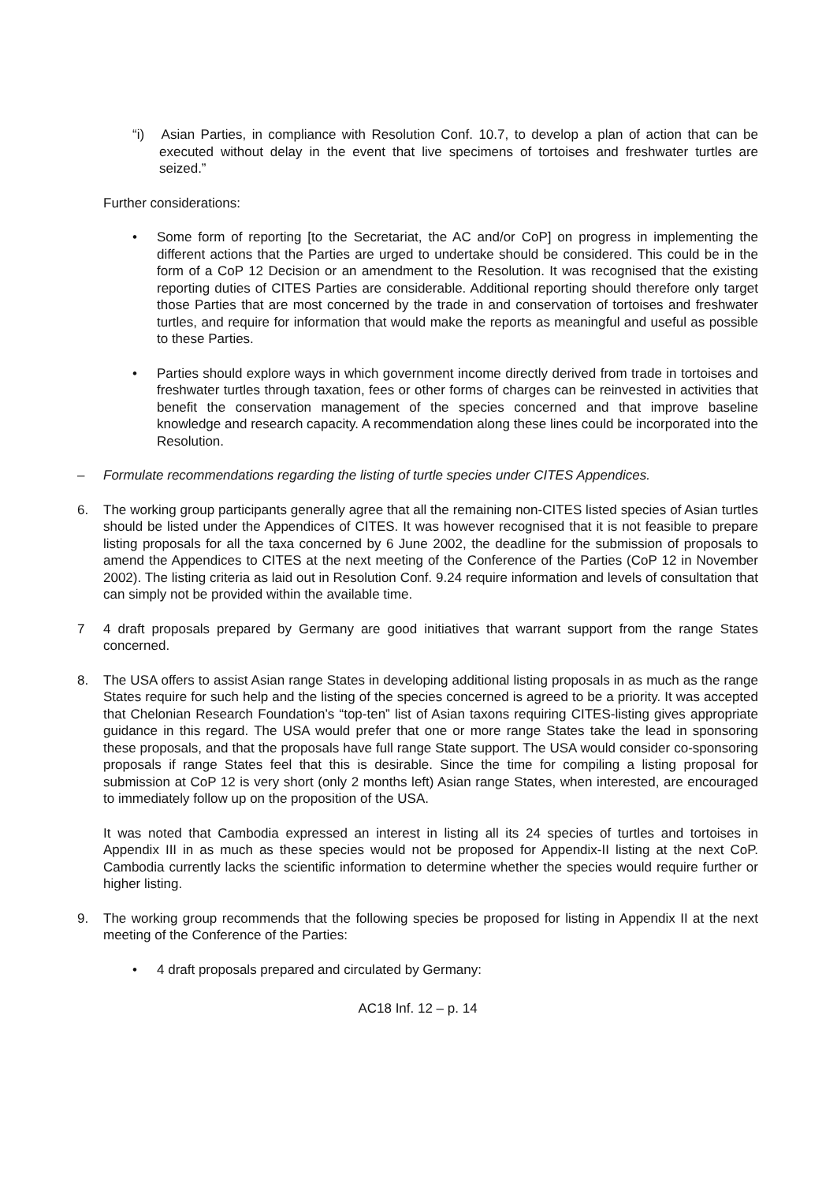“i) Asian Parties, in compliance with Resolution Conf. 10.7, to develop a plan of action that can be executed without delay in the event that live specimens of tortoises and freshwater turtles are seized.”
Further considerations:
• Some form of reporting [to the Secretariat, the AC and/or CoP] on progress in implementing the different actions that the Parties are urged to undertake should be considered. This could be in the form of a CoP 12 Decision or an amendment to the Resolution. It was recognised that the existing reporting duties of CITES Parties are considerable. Additional reporting should therefore only target those Parties that are most concerned by the trade in and conservation of tortoises and freshwater turtles, and require for information that would make the reports as meaningful and useful as possible to these Parties.
• Parties should explore ways in which government income directly derived from trade in tortoises and freshwater turtles through taxation, fees or other forms of charges can be reinvested in activities that benefit the conservation management of the species concerned and that improve baseline knowledge and research capacity. A recommendation along these lines could be incorporated into the Resolution.
– Formulate recommendations regarding the listing of turtle species under CITES Appendices.
6. The working group participants generally agree that all the remaining non-CITES listed species of Asian turtles should be listed under the Appendices of CITES. It was however recognised that it is not feasible to prepare listing proposals for all the taxa concerned by 6 June 2002, the deadline for the submission of proposals to amend the Appendices to CITES at the next meeting of the Conference of the Parties (CoP 12 in November 2002). The listing criteria as laid out in Resolution Conf. 9.24 require information and levels of consultation that can simply not be provided within the available time.
7 4 draft proposals prepared by Germany are good initiatives that warrant support from the range States concerned.
8. The USA offers to assist Asian range States in developing additional listing proposals in as much as the range States require for such help and the listing of the species concerned is agreed to be a priority. It was accepted that Chelonian Research Foundation’s “top-ten” list of Asian taxons requiring CITES-listing gives appropriate guidance in this regard. The USA would prefer that one or more range States take the lead in sponsoring these proposals, and that the proposals have full range State support. The USA would consider co-sponsoring proposals if range States feel that this is desirable. Since the time for compiling a listing proposal for submission at CoP 12 is very short (only 2 months left) Asian range States, when interested, are encouraged to immediately follow up on the proposition of the USA.
It was noted that Cambodia expressed an interest in listing all its 24 species of turtles and tortoises in Appendix III in as much as these species would not be proposed for Appendix-II listing at the next CoP. Cambodia currently lacks the scientific information to determine whether the species would require further or higher listing.
9. The working group recommends that the following species be proposed for listing in Appendix II at the next meeting of the Conference of the Parties:
• 4 draft proposals prepared and circulated by Germany:
AC18 Inf. 12 – p. 14